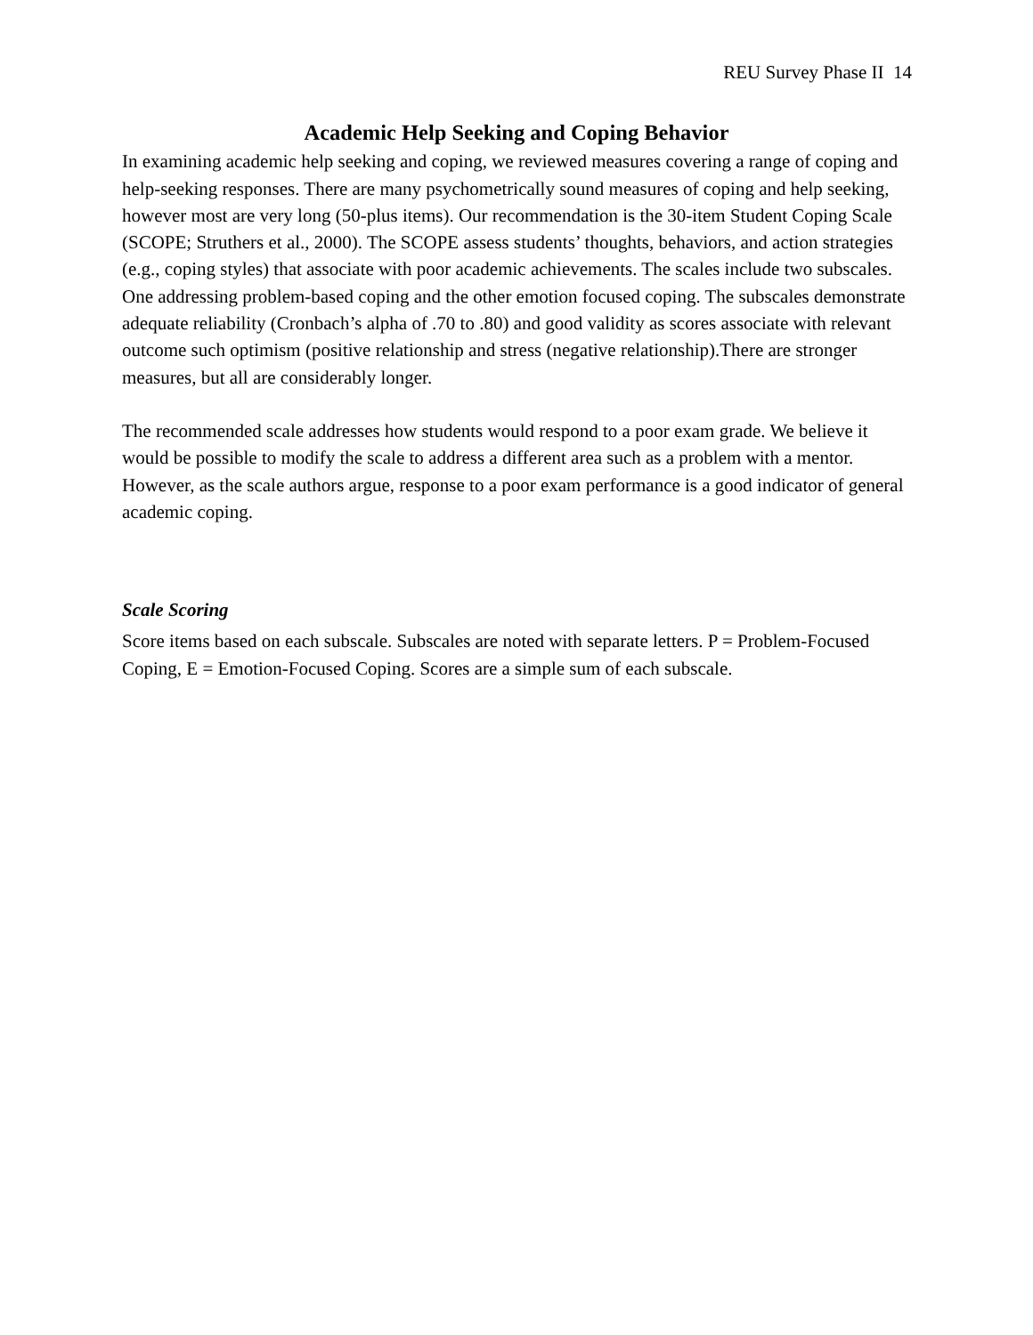REU Survey Phase II 14
Academic Help Seeking and Coping Behavior
In examining academic help seeking and coping, we reviewed measures covering a range of coping and help-seeking responses. There are many psychometrically sound measures of coping and help seeking, however most are very long (50-plus items). Our recommendation is the 30-item Student Coping Scale (SCOPE; Struthers et al., 2000). The SCOPE assess students’ thoughts, behaviors, and action strategies (e.g., coping styles) that associate with poor academic achievements. The scales include two subscales. One addressing problem-based coping and the other emotion focused coping. The subscales demonstrate adequate reliability (Cronbach’s alpha of .70 to .80) and good validity as scores associate with relevant outcome such optimism (positive relationship and stress (negative relationship).There are stronger measures, but all are considerably longer.
The recommended scale addresses how students would respond to a poor exam grade. We believe it would be possible to modify the scale to address a different area such as a problem with a mentor. However, as the scale authors argue, response to a poor exam performance is a good indicator of general academic coping.
Scale Scoring
Score items based on each subscale. Subscales are noted with separate letters. P = Problem-Focused Coping, E = Emotion-Focused Coping. Scores are a simple sum of each subscale.